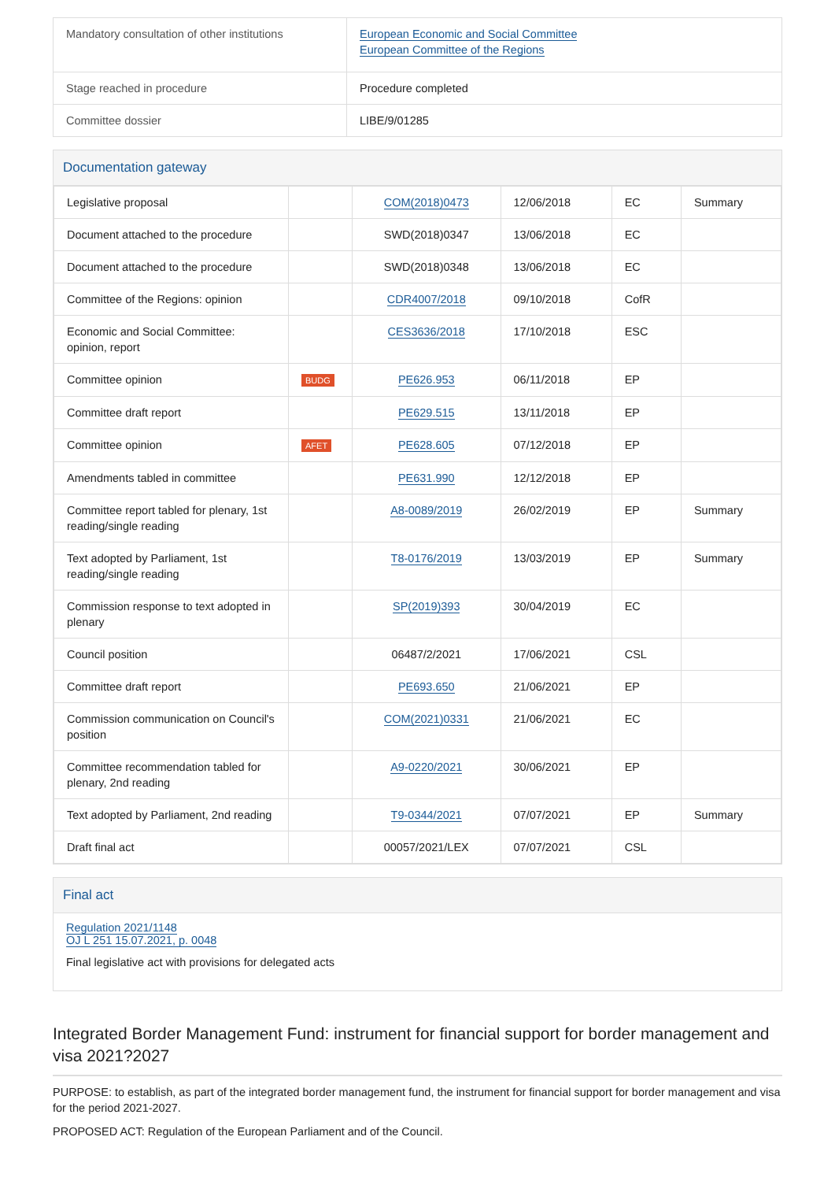| Mandatory consultation of other institutions | European Economic and Social Committee European Committee of the Regions |
| Stage reached in procedure | Procedure completed |
| Committee dossier | LIBE/9/01285 |
Documentation gateway
| Legislative proposal | | COM(2018)0473 | 12/06/2018 | EC | Summary |
| Document attached to the procedure | | SWD(2018)0347 | 13/06/2018 | EC | |
| Document attached to the procedure | | SWD(2018)0348 | 13/06/2018 | EC | |
| Committee of the Regions: opinion | | CDR4007/2018 | 09/10/2018 | CofR | |
| Economic and Social Committee: opinion, report | | CES3636/2018 | 17/10/2018 | ESC | |
| Committee opinion | BUDG | PE626.953 | 06/11/2018 | EP | |
| Committee draft report | | PE629.515 | 13/11/2018 | EP | |
| Committee opinion | AFET | PE628.605 | 07/12/2018 | EP | |
| Amendments tabled in committee | | PE631.990 | 12/12/2018 | EP | |
| Committee report tabled for plenary, 1st reading/single reading | | A8-0089/2019 | 26/02/2019 | EP | Summary |
| Text adopted by Parliament, 1st reading/single reading | | T8-0176/2019 | 13/03/2019 | EP | Summary |
| Commission response to text adopted in plenary | | SP(2019)393 | 30/04/2019 | EC | |
| Council position | | 06487/2/2021 | 17/06/2021 | CSL | |
| Committee draft report | | PE693.650 | 21/06/2021 | EP | |
| Commission communication on Council's position | | COM(2021)0331 | 21/06/2021 | EC | |
| Committee recommendation tabled for plenary, 2nd reading | | A9-0220/2021 | 30/06/2021 | EP | |
| Text adopted by Parliament, 2nd reading | | T9-0344/2021 | 07/07/2021 | EP | Summary |
| Draft final act | | 00057/2021/LEX | 07/07/2021 | CSL | |
Final act
Regulation 2021/1148
OJ L 251 15.07.2021, p. 0048
Final legislative act with provisions for delegated acts
Integrated Border Management Fund: instrument for financial support for border management and visa 2021?2027
PURPOSE: to establish, as part of the integrated border management fund, the instrument for financial support for border management and visa for the period 2021-2027.
PROPOSED ACT: Regulation of the European Parliament and of the Council.